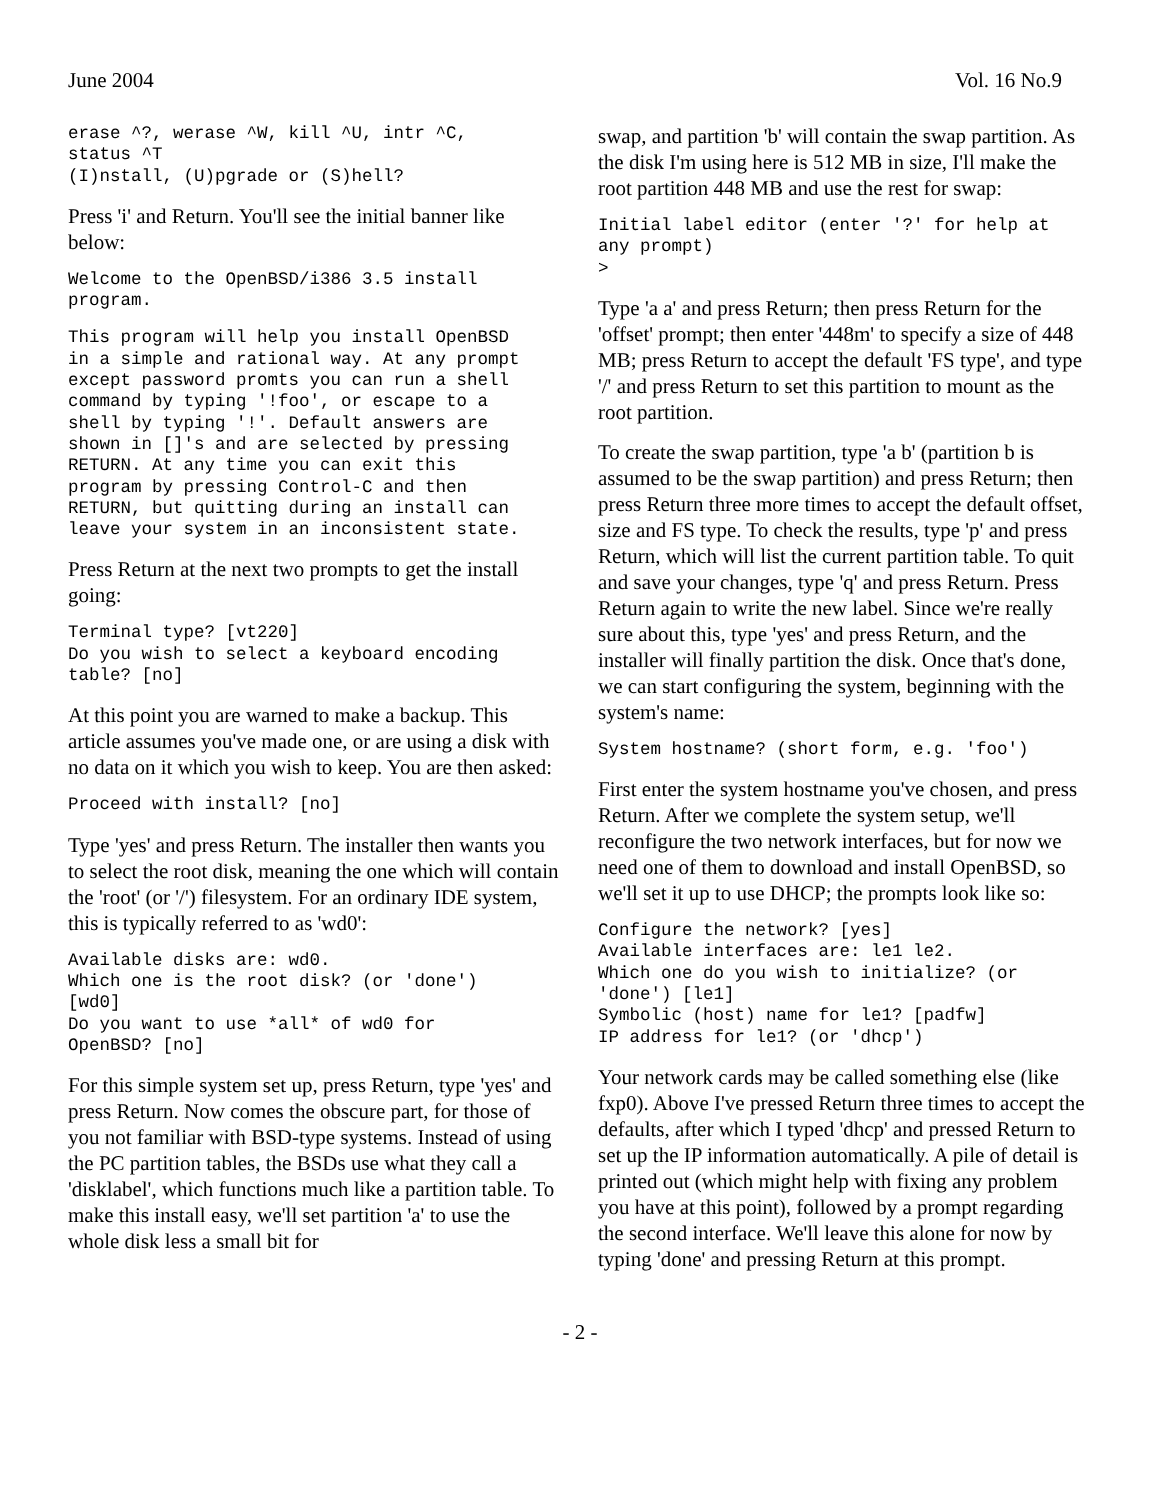June 2004 Vol. 16 No.9
erase ^?, werase ^W, kill ^U, intr ^C,
status ^T
(I)nstall, (U)pgrade or (S)hell?
Press 'i' and Return. You'll see the initial banner like below:
Welcome to the OpenBSD/i386 3.5 install
program.
This program will help you install OpenBSD
in a simple and rational way. At any prompt
except password promts you can run a shell
command by typing '!foo', or escape to a
shell by typing '!'. Default answers are
shown in []'s and are selected by pressing
RETURN. At any time you can exit this
program by pressing Control-C and then
RETURN, but quitting during an install can
leave your system in an inconsistent state.
Press Return at the next two prompts to get the install going:
Terminal type? [vt220]
Do you wish to select a keyboard encoding
table? [no]
At this point you are warned to make a backup. This article assumes you've made one, or are using a disk with no data on it which you wish to keep. You are then asked:
Proceed with install? [no]
Type 'yes' and press Return. The installer then wants you to select the root disk, meaning the one which will contain the 'root' (or '/') filesystem. For an ordinary IDE system, this is typically referred to as 'wd0':
Available disks are: wd0.
Which one is the root disk? (or 'done')
[wd0]
Do you want to use *all* of wd0 for
OpenBSD? [no]
For this simple system set up, press Return, type 'yes' and press Return. Now comes the obscure part, for those of you not familiar with BSD-type systems. Instead of using the PC partition tables, the BSDs use what they call a 'disklabel', which functions much like a partition table. To make this install easy, we'll set partition 'a' to use the whole disk less a small bit for
swap, and partition 'b' will contain the swap partition. As the disk I'm using here is 512 MB in size, I'll make the root partition 448 MB and use the rest for swap:
Initial label editor (enter '?' for help at
any prompt)
>
Type 'a a' and press Return; then press Return for the 'offset' prompt; then enter '448m' to specify a size of 448 MB; press Return to accept the default 'FS type', and type '/' and press Return to set this partition to mount as the root partition.
To create the swap partition, type 'a b' (partition b is assumed to be the swap partition) and press Return; then press Return three more times to accept the default offset, size and FS type. To check the results, type 'p' and press Return, which will list the current partition table. To quit and save your changes, type 'q' and press Return. Press Return again to write the new label. Since we're really sure about this, type 'yes' and press Return, and the installer will finally partition the disk. Once that's done, we can start configuring the system, beginning with the system's name:
System hostname? (short form, e.g. 'foo')
First enter the system hostname you've chosen, and press Return. After we complete the system setup, we'll reconfigure the two network interfaces, but for now we need one of them to download and install OpenBSD, so we'll set it up to use DHCP; the prompts look like so:
Configure the network? [yes]
Available interfaces are: le1 le2.
Which one do you wish to initialize? (or
'done') [le1]
Symbolic (host) name for le1? [padfw]
IP address for le1? (or 'dhcp')
Your network cards may be called something else (like fxp0). Above I've pressed Return three times to accept the defaults, after which I typed 'dhcp' and pressed Return to set up the IP information automatically. A pile of detail is printed out (which might help with fixing any problem you have at this point), followed by a prompt regarding the second interface. We'll leave this alone for now by typing 'done' and pressing Return at this prompt.
- 2 -